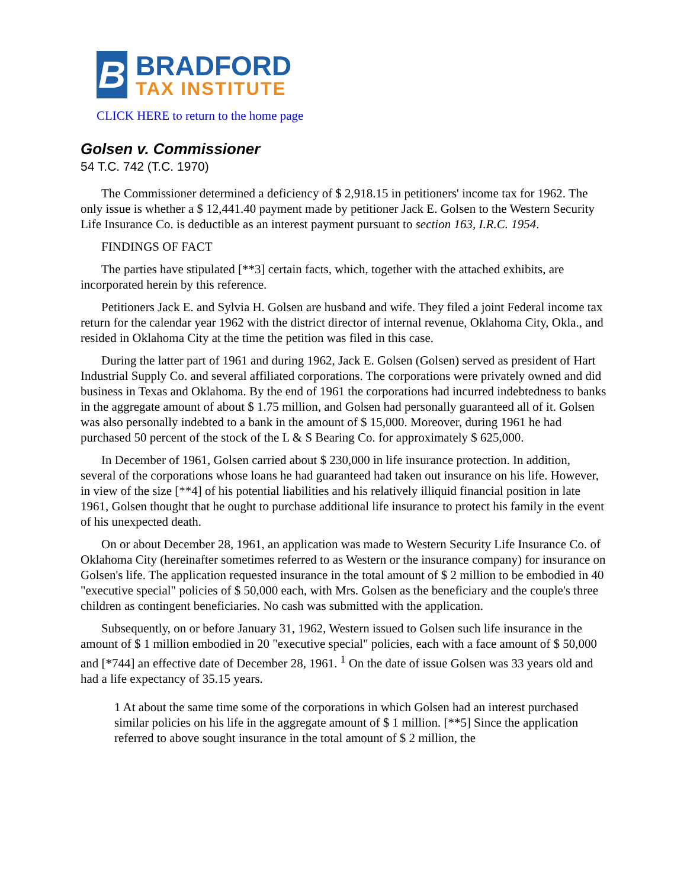B
BRADFORD
TAX INSTITUTE
CLICK HERE to return to the home page
Golsen v. Commissioner
54 T.C. 742 (T.C. 1970)
The Commissioner determined a deficiency of $ 2,918.15 in petitioners' income tax for 1962. The only issue is whether a $ 12,441.40 payment made by petitioner Jack E. Golsen to the Western Security Life Insurance Co. is deductible as an interest payment pursuant to section 163, I.R.C. 1954.
FINDINGS OF FACT
The parties have stipulated [**3] certain facts, which, together with the attached exhibits, are incorporated herein by this reference.
Petitioners Jack E. and Sylvia H. Golsen are husband and wife. They filed a joint Federal income tax return for the calendar year 1962 with the district director of internal revenue, Oklahoma City, Okla., and resided in Oklahoma City at the time the petition was filed in this case.
During the latter part of 1961 and during 1962, Jack E. Golsen (Golsen) served as president of Hart Industrial Supply Co. and several affiliated corporations. The corporations were privately owned and did business in Texas and Oklahoma. By the end of 1961 the corporations had incurred indebtedness to banks in the aggregate amount of about $ 1.75 million, and Golsen had personally guaranteed all of it. Golsen was also personally indebted to a bank in the amount of $ 15,000. Moreover, during 1961 he had purchased 50 percent of the stock of the L & S Bearing Co. for approximately $ 625,000.
In December of 1961, Golsen carried about $ 230,000 in life insurance protection. In addition, several of the corporations whose loans he had guaranteed had taken out insurance on his life. However, in view of the size [**4] of his potential liabilities and his relatively illiquid financial position in late 1961, Golsen thought that he ought to purchase additional life insurance to protect his family in the event of his unexpected death.
On or about December 28, 1961, an application was made to Western Security Life Insurance Co. of Oklahoma City (hereinafter sometimes referred to as Western or the insurance company) for insurance on Golsen's life. The application requested insurance in the total amount of $ 2 million to be embodied in 40 "executive special" policies of $ 50,000 each, with Mrs. Golsen as the beneficiary and the couple's three children as contingent beneficiaries. No cash was submitted with the application.
Subsequently, on or before January 31, 1962, Western issued to Golsen such life insurance in the amount of $ 1 million embodied in 20 "executive special" policies, each with a face amount of $ 50,000 and [*744] an effective date of December 28, 1961. <sup>1</sup> On the date of issue Golsen was 33 years old and had a life expectancy of 35.15 years.
1 At about the same time some of the corporations in which Golsen had an interest purchased similar policies on his life in the aggregate amount of $ 1 million. [**5] Since the application referred to above sought insurance in the total amount of $ 2 million, the